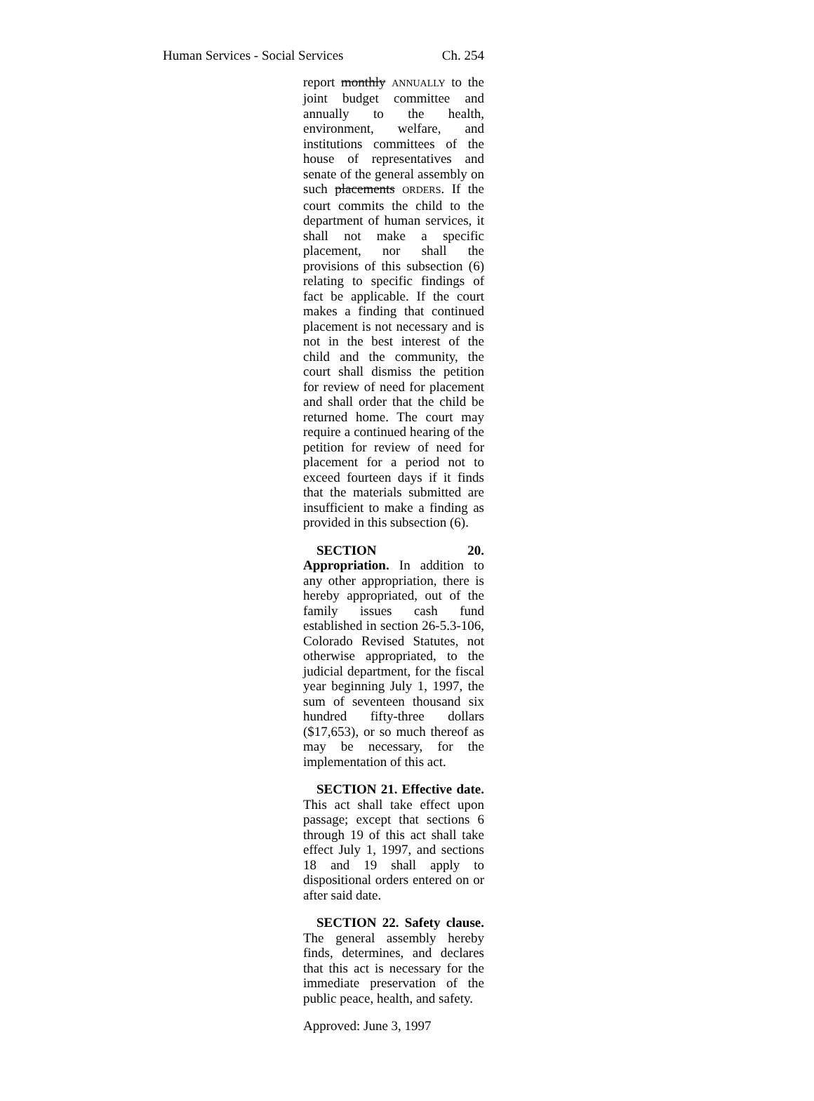Human Services - Social Services Ch. 254
report monthly ANNUALLY to the joint budget committee and annually to the health, environment, welfare, and institutions committees of the house of representatives and senate of the general assembly on such placements ORDERS. If the court commits the child to the department of human services, it shall not make a specific placement, nor shall the provisions of this subsection (6) relating to specific findings of fact be applicable. If the court makes a finding that continued placement is not necessary and is not in the best interest of the child and the community, the court shall dismiss the petition for review of need for placement and shall order that the child be returned home. The court may require a continued hearing of the petition for review of need for placement for a period not to exceed fourteen days if it finds that the materials submitted are insufficient to make a finding as provided in this subsection (6).
SECTION 20. Appropriation. In addition to any other appropriation, there is hereby appropriated, out of the family issues cash fund established in section 26-5.3-106, Colorado Revised Statutes, not otherwise appropriated, to the judicial department, for the fiscal year beginning July 1, 1997, the sum of seventeen thousand six hundred fifty-three dollars ($17,653), or so much thereof as may be necessary, for the implementation of this act.
SECTION 21. Effective date. This act shall take effect upon passage; except that sections 6 through 19 of this act shall take effect July 1, 1997, and sections 18 and 19 shall apply to dispositional orders entered on or after said date.
SECTION 22. Safety clause. The general assembly hereby finds, determines, and declares that this act is necessary for the immediate preservation of the public peace, health, and safety.
Approved: June 3, 1997